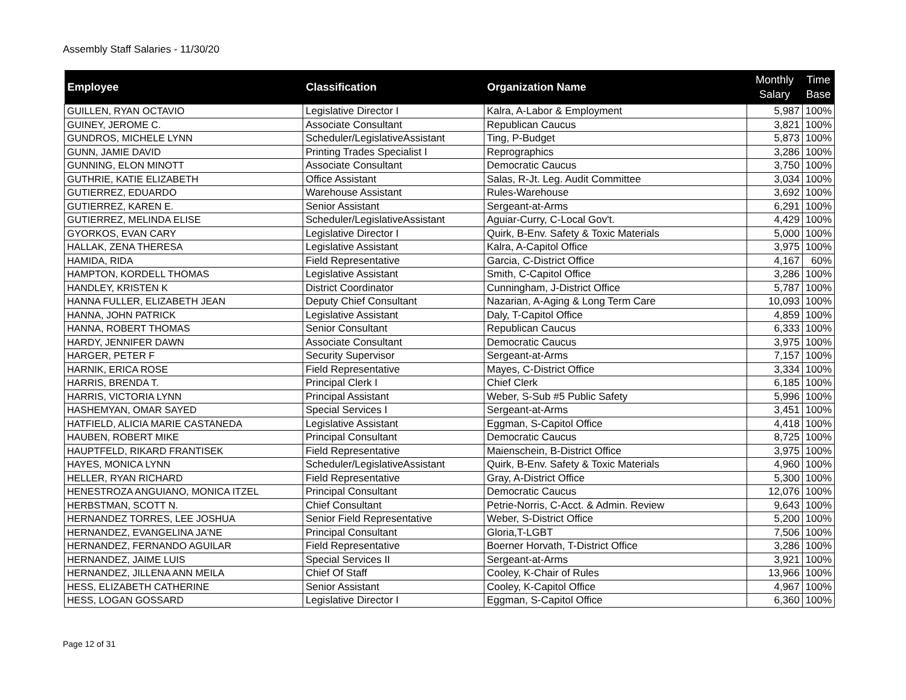Assembly Staff Salaries - 11/30/20
| Employee | Classification | Organization Name | Monthly Salary | Time Base |
| --- | --- | --- | --- | --- |
| GUILLEN, RYAN OCTAVIO | Legislative Director I | Kalra, A-Labor & Employment | 5,987 | 100% |
| GUINEY, JEROME C. | Associate Consultant | Republican Caucus | 3,821 | 100% |
| GUNDROS, MICHELE LYNN | Scheduler/LegislativeAssistant | Ting, P-Budget | 5,873 | 100% |
| GUNN, JAMIE DAVID | Printing Trades Specialist I | Reprographics | 3,286 | 100% |
| GUNNING, ELON MINOTT | Associate Consultant | Democratic Caucus | 3,750 | 100% |
| GUTHRIE, KATIE ELIZABETH | Office Assistant | Salas, R-Jt. Leg. Audit Committee | 3,034 | 100% |
| GUTIERREZ, EDUARDO | Warehouse Assistant | Rules-Warehouse | 3,692 | 100% |
| GUTIERREZ, KAREN E. | Senior Assistant | Sergeant-at-Arms | 6,291 | 100% |
| GUTIERREZ, MELINDA ELISE | Scheduler/LegislativeAssistant | Aguiar-Curry, C-Local Gov't. | 4,429 | 100% |
| GYORKOS, EVAN CARY | Legislative Director I | Quirk, B-Env. Safety & Toxic Materials | 5,000 | 100% |
| HALLAK, ZENA THERESA | Legislative Assistant | Kalra, A-Capitol Office | 3,975 | 100% |
| HAMIDA, RIDA | Field Representative | Garcia, C-District Office | 4,167 | 60% |
| HAMPTON, KORDELL THOMAS | Legislative Assistant | Smith, C-Capitol Office | 3,286 | 100% |
| HANDLEY, KRISTEN K | District Coordinator | Cunningham, J-District Office | 5,787 | 100% |
| HANNA FULLER, ELIZABETH JEAN | Deputy Chief Consultant | Nazarian, A-Aging & Long Term Care | 10,093 | 100% |
| HANNA, JOHN PATRICK | Legislative Assistant | Daly, T-Capitol Office | 4,859 | 100% |
| HANNA, ROBERT THOMAS | Senior Consultant | Republican Caucus | 6,333 | 100% |
| HARDY, JENNIFER DAWN | Associate Consultant | Democratic Caucus | 3,975 | 100% |
| HARGER, PETER F | Security Supervisor | Sergeant-at-Arms | 7,157 | 100% |
| HARNIK, ERICA ROSE | Field Representative | Mayes, C-District Office | 3,334 | 100% |
| HARRIS, BRENDA T. | Principal Clerk I | Chief Clerk | 6,185 | 100% |
| HARRIS, VICTORIA LYNN | Principal Assistant | Weber, S-Sub #5 Public Safety | 5,996 | 100% |
| HASHEMYAN, OMAR SAYED | Special Services I | Sergeant-at-Arms | 3,451 | 100% |
| HATFIELD, ALICIA MARIE CASTANEDA | Legislative Assistant | Eggman, S-Capitol Office | 4,418 | 100% |
| HAUBEN, ROBERT MIKE | Principal Consultant | Democratic Caucus | 8,725 | 100% |
| HAUPTFELD, RIKARD FRANTISEK | Field Representative | Maienschein, B-District Office | 3,975 | 100% |
| HAYES, MONICA LYNN | Scheduler/LegislativeAssistant | Quirk, B-Env. Safety & Toxic Materials | 4,960 | 100% |
| HELLER, RYAN RICHARD | Field Representative | Gray, A-District Office | 5,300 | 100% |
| HENESTROZA ANGUIANO, MONICA ITZEL | Principal Consultant | Democratic Caucus | 12,076 | 100% |
| HERBSTMAN, SCOTT N. | Chief Consultant | Petrie-Norris, C-Acct. & Admin. Review | 9,643 | 100% |
| HERNANDEZ TORRES, LEE JOSHUA | Senior Field Representative | Weber, S-District Office | 5,200 | 100% |
| HERNANDEZ, EVANGELINA JA'NE | Principal Consultant | Gloria,T-LGBT | 7,506 | 100% |
| HERNANDEZ, FERNANDO AGUILAR | Field Representative | Boerner Horvath, T-District Office | 3,286 | 100% |
| HERNANDEZ, JAIME LUIS | Special Services II | Sergeant-at-Arms | 3,921 | 100% |
| HERNANDEZ, JILLENA ANN MEILA | Chief Of Staff | Cooley, K-Chair of Rules | 13,966 | 100% |
| HESS, ELIZABETH CATHERINE | Senior Assistant | Cooley, K-Capitol Office | 4,967 | 100% |
| HESS, LOGAN GOSSARD | Legislative Director I | Eggman, S-Capitol Office | 6,360 | 100% |
Page 12 of 31